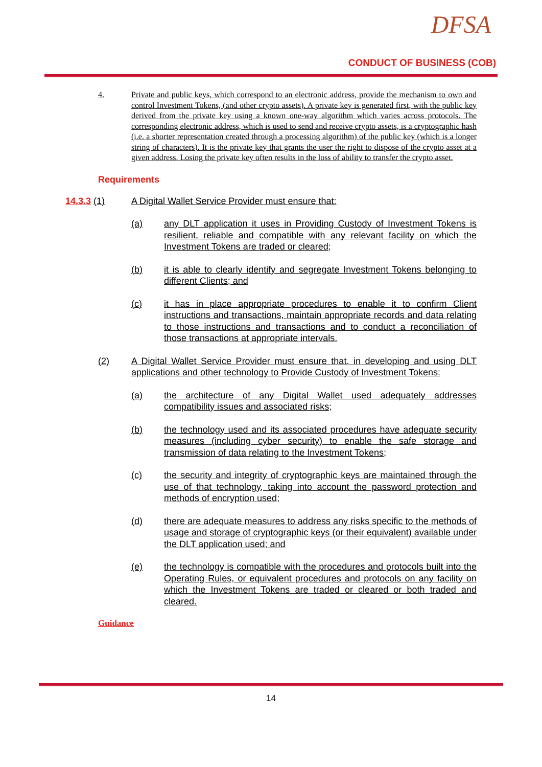DFSA
CONDUCT OF BUSINESS (COB)
4. Private and public keys, which correspond to an electronic address, provide the mechanism to own and control Investment Tokens, (and other crypto assets). A private key is generated first, with the public key derived from the private key using a known one-way algorithm which varies across protocols. The corresponding electronic address, which is used to send and receive crypto assets, is a cryptographic hash (i.e. a shorter representation created through a processing algorithm) of the public key (which is a longer string of characters). It is the private key that grants the user the right to dispose of the crypto asset at a given address. Losing the private key often results in the loss of ability to transfer the crypto asset.
Requirements
14.3.3 (1) A Digital Wallet Service Provider must ensure that:
(a) any DLT application it uses in Providing Custody of Investment Tokens is resilient, reliable and compatible with any relevant facility on which the Investment Tokens are traded or cleared;
(b) it is able to clearly identify and segregate Investment Tokens belonging to different Clients; and
(c) it has in place appropriate procedures to enable it to confirm Client instructions and transactions, maintain appropriate records and data relating to those instructions and transactions and to conduct a reconciliation of those transactions at appropriate intervals.
(2) A Digital Wallet Service Provider must ensure that, in developing and using DLT applications and other technology to Provide Custody of Investment Tokens:
(a) the architecture of any Digital Wallet used adequately addresses compatibility issues and associated risks;
(b) the technology used and its associated procedures have adequate security measures (including cyber security) to enable the safe storage and transmission of data relating to the Investment Tokens;
(c) the security and integrity of cryptographic keys are maintained through the use of that technology, taking into account the password protection and methods of encryption used;
(d) there are adequate measures to address any risks specific to the methods of usage and storage of cryptographic keys (or their equivalent) available under the DLT application used; and
(e) the technology is compatible with the procedures and protocols built into the Operating Rules, or equivalent procedures and protocols on any facility on which the Investment Tokens are traded or cleared or both traded and cleared.
Guidance
14